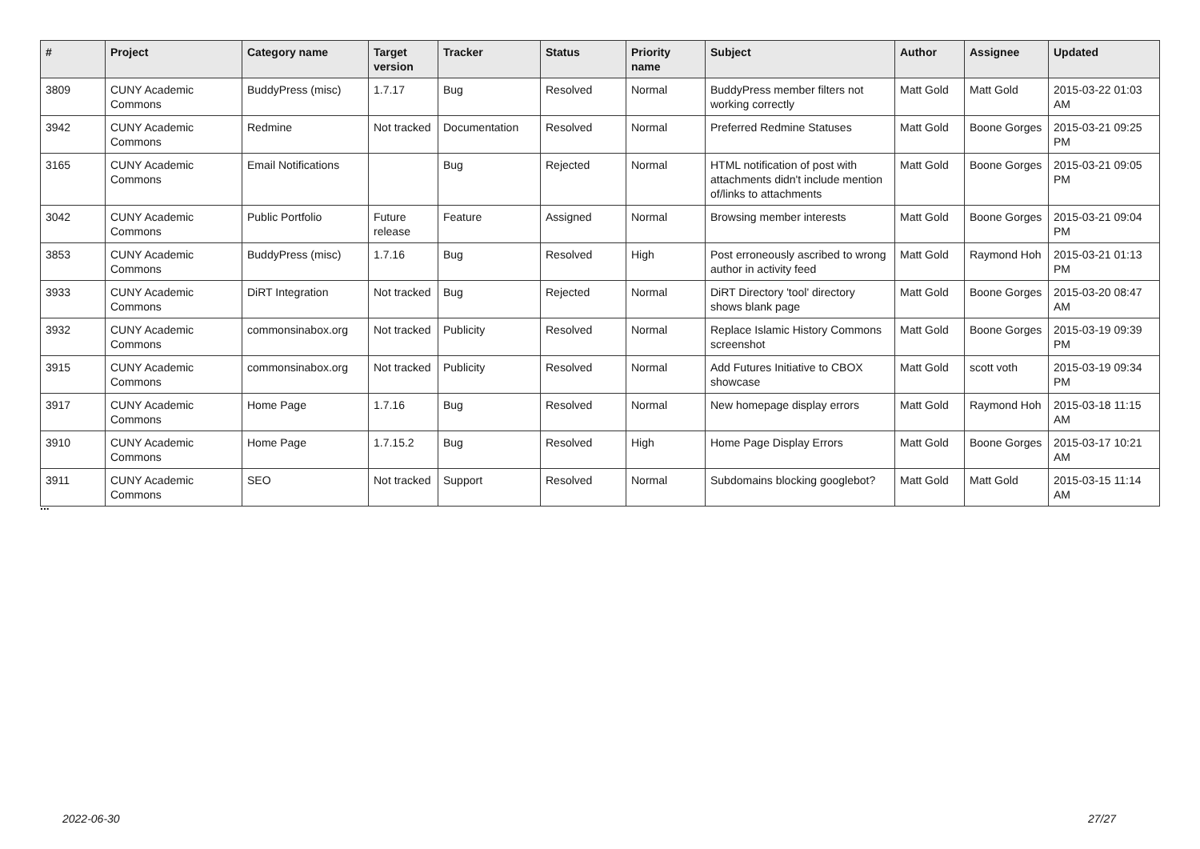| # | Project | Category name | Target version | Tracker | Status | Priority name | Subject | Author | Assignee | Updated |
| --- | --- | --- | --- | --- | --- | --- | --- | --- | --- | --- |
| 3809 | CUNY Academic Commons | BuddyPress (misc) | 1.7.17 | Bug | Resolved | Normal | BuddyPress member filters not working correctly | Matt Gold | Matt Gold | 2015-03-22 01:03 AM |
| 3942 | CUNY Academic Commons | Redmine | Not tracked | Documentation | Resolved | Normal | Preferred Redmine Statuses | Matt Gold | Boone Gorges | 2015-03-21 09:25 PM |
| 3165 | CUNY Academic Commons | Email Notifications | | Bug | Rejected | Normal | HTML notification of post with attachments didn't include mention of/links to attachments | Matt Gold | Boone Gorges | 2015-03-21 09:05 PM |
| 3042 | CUNY Academic Commons | Public Portfolio | Future release | Feature | Assigned | Normal | Browsing member interests | Matt Gold | Boone Gorges | 2015-03-21 09:04 PM |
| 3853 | CUNY Academic Commons | BuddyPress (misc) | 1.7.16 | Bug | Resolved | High | Post erroneously ascribed to wrong author in activity feed | Matt Gold | Raymond Hoh | 2015-03-21 01:13 PM |
| 3933 | CUNY Academic Commons | DiRT Integration | Not tracked | Bug | Rejected | Normal | DiRT Directory 'tool' directory shows blank page | Matt Gold | Boone Gorges | 2015-03-20 08:47 AM |
| 3932 | CUNY Academic Commons | commonsinabox.org | Not tracked | Publicity | Resolved | Normal | Replace Islamic History Commons screenshot | Matt Gold | Boone Gorges | 2015-03-19 09:39 PM |
| 3915 | CUNY Academic Commons | commonsinabox.org | Not tracked | Publicity | Resolved | Normal | Add Futures Initiative to CBOX showcase | Matt Gold | scott voth | 2015-03-19 09:34 PM |
| 3917 | CUNY Academic Commons | Home Page | 1.7.16 | Bug | Resolved | Normal | New homepage display errors | Matt Gold | Raymond Hoh | 2015-03-18 11:15 AM |
| 3910 | CUNY Academic Commons | Home Page | 1.7.15.2 | Bug | Resolved | High | Home Page Display Errors | Matt Gold | Boone Gorges | 2015-03-17 10:21 AM |
| 3911 | CUNY Academic Commons | SEO | Not tracked | Support | Resolved | Normal | Subdomains blocking googlebot? | Matt Gold | Matt Gold | 2015-03-15 11:14 AM |
...
2022-06-30 27/27